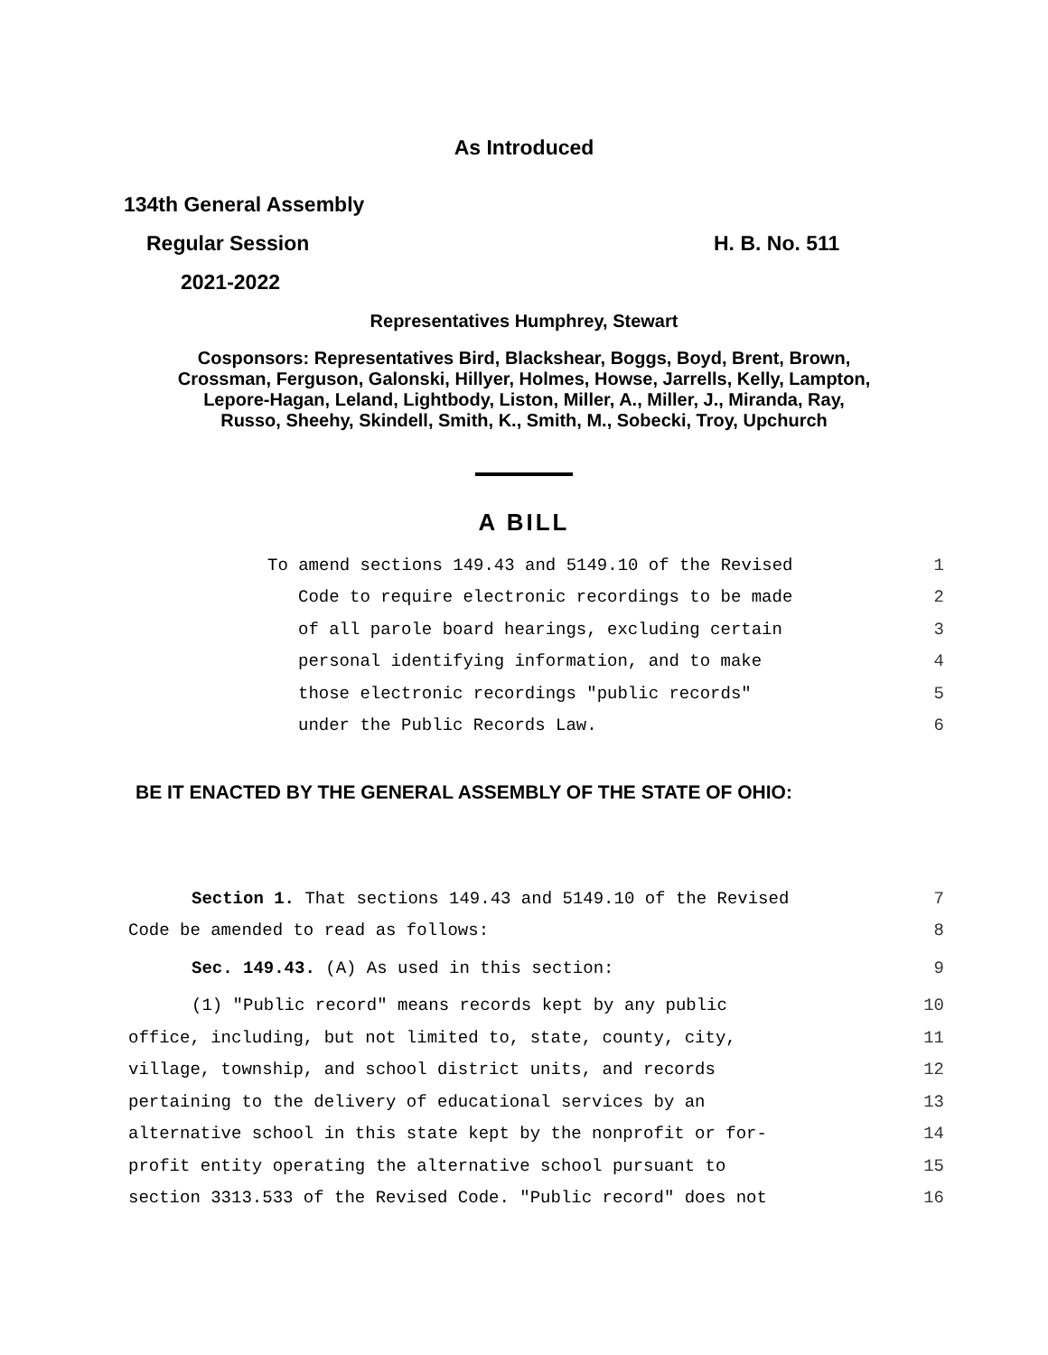As Introduced
134th General Assembly
Regular Session H. B. No. 511
2021-2022
Representatives Humphrey, Stewart
Cosponsors: Representatives Bird, Blackshear, Boggs, Boyd, Brent, Brown,
Crossman, Ferguson, Galonski, Hillyer, Holmes, Howse, Jarrells, Kelly, Lampton,
Lepore-Hagan, Leland, Lightbody, Liston, Miller, A., Miller, J., Miranda, Ray,
Russo, Sheehy, Skindell, Smith, K., Smith, M., Sobecki, Troy, Upchurch
A BILL
To amend sections 149.43 and 5149.10 of the Revised 1
Code to require electronic recordings to be made 2
of all parole board hearings, excluding certain 3
personal identifying information, and to make 4
those electronic recordings "public records" 5
under the Public Records Law. 6
BE IT ENACTED BY THE GENERAL ASSEMBLY OF THE STATE OF OHIO:
Section 1. That sections 149.43 and 5149.10 of the Revised 7
Code be amended to read as follows: 8
Sec. 149.43. (A) As used in this section: 9
(1) "Public record" means records kept by any public 10
office, including, but not limited to, state, county, city, 11
village, township, and school district units, and records 12
pertaining to the delivery of educational services by an 13
alternative school in this state kept by the nonprofit or for- 14
profit entity operating the alternative school pursuant to 15
section 3313.533 of the Revised Code. "Public record" does not 16